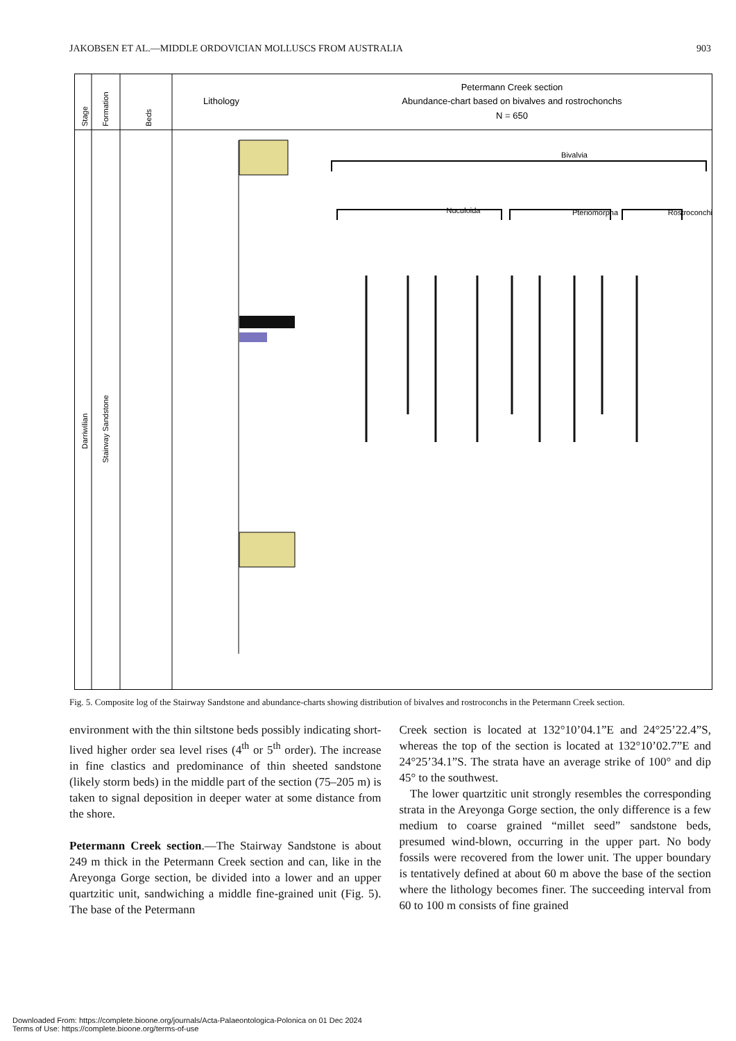JAKOBSEN ET AL.—MIDDLE ORDOVICIAN MOLLUSCS FROM AUSTRALIA 903
Stage
Formation
Beds
Darriwilian
Stairway Sandstone
Lithology
Petermann Creek section
Abundance-chart based on bivalves and rostrochonchs
N = 650
Bivalvia
Nuculoida
Pteriomorpha
Rostroconchia
Fig. 5. Composite log of the Stairway Sandstone and abundance-charts showing distribution of bivalves and rostroconchs in the Petermann Creek section.
environment with the thin siltstone beds possibly indicating short-lived higher order sea level rises (4<sup>th</sup> or 5<sup>th</sup> order). The increase in fine clastics and predominance of thin sheeted sandstone (likely storm beds) in the middle part of the section (75–205 m) is taken to signal deposition in deeper water at some distance from the shore.
Petermann Creek section.—The Stairway Sandstone is about 249 m thick in the Petermann Creek section and can, like in the Areyonga Gorge section, be divided into a lower and an upper quartzitic unit, sandwiching a middle fine-grained unit (Fig. 5). The base of the Petermann
Creek section is located at 132°10’04.1”E and 24°25’22.4”S, whereas the top of the section is located at 132°10’02.7”E and 24°25’34.1”S. The strata have an average strike of 100° and dip 45° to the southwest.
The lower quartzitic unit strongly resembles the corresponding strata in the Areyonga Gorge section, the only difference is a few medium to coarse grained “millet seed” sandstone beds, presumed wind-blown, occurring in the upper part. No body fossils were recovered from the lower unit. The upper boundary is tentatively defined at about 60 m above the base of the section where the lithology becomes finer. The succeeding interval from 60 to 100 m consists of fine grained
Downloaded From: https://complete.bioone.org/journals/Acta-Palaeontologica-Polonica on 01 Dec 2024
Terms of Use: https://complete.bioone.org/terms-of-use